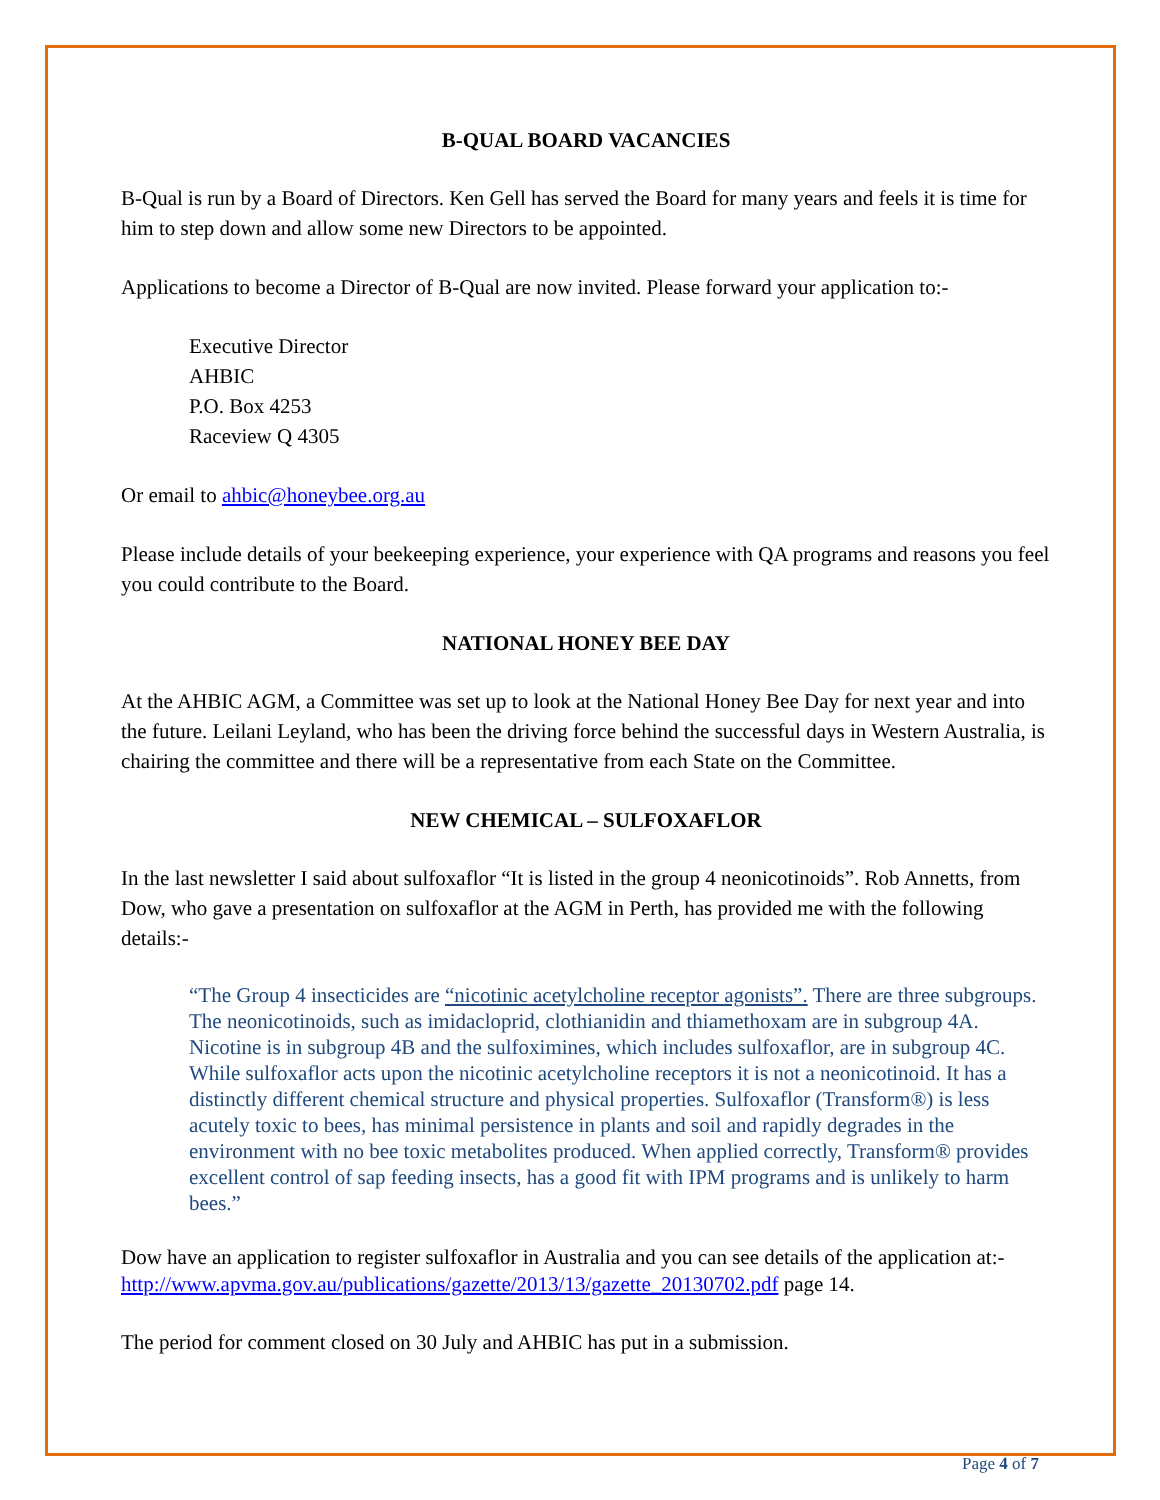B-QUAL BOARD VACANCIES
B-Qual is run by a Board of Directors. Ken Gell has served the Board for many years and feels it is time for him to step down and allow some new Directors to be appointed.
Applications to become a Director of B-Qual are now invited. Please forward your application to:-
Executive Director
AHBIC
P.O. Box 4253
Raceview Q 4305
Or email to ahbic@honeybee.org.au
Please include details of your beekeeping experience, your experience with QA programs and reasons you feel you could contribute to the Board.
NATIONAL HONEY BEE DAY
At the AHBIC AGM, a Committee was set up to look at the National Honey Bee Day for next year and into the future. Leilani Leyland, who has been the driving force behind the successful days in Western Australia, is chairing the committee and there will be a representative from each State on the Committee.
NEW CHEMICAL – SULFOXAFLOR
In the last newsletter I said about sulfoxaflor “It is listed in the group 4 neonicotinoids”. Rob Annetts, from Dow, who gave a presentation on sulfoxaflor at the AGM in Perth, has provided me with the following details:-
“The Group 4 insecticides are “nicotinic acetylcholine receptor agonists”. There are three subgroups. The neonicotinoids, such as imidacloprid, clothianidin and thiamethoxam are in subgroup 4A. Nicotine is in subgroup 4B and the sulfoximines, which includes sulfoxaflor, are in subgroup 4C. While sulfoxaflor acts upon the nicotinic acetylcholine receptors it is not a neonicotinoid. It has a distinctly different chemical structure and physical properties. Sulfoxaflor (Transform®) is less acutely toxic to bees, has minimal persistence in plants and soil and rapidly degrades in the environment with no bee toxic metabolites produced. When applied correctly, Transform® provides excellent control of sap feeding insects, has a good fit with IPM programs and is unlikely to harm bees.”
Dow have an application to register sulfoxaflor in Australia and you can see details of the application at:- http://www.apvma.gov.au/publications/gazette/2013/13/gazette_20130702.pdf page 14.
The period for comment closed on 30 July and AHBIC has put in a submission.
Page 4 of 7